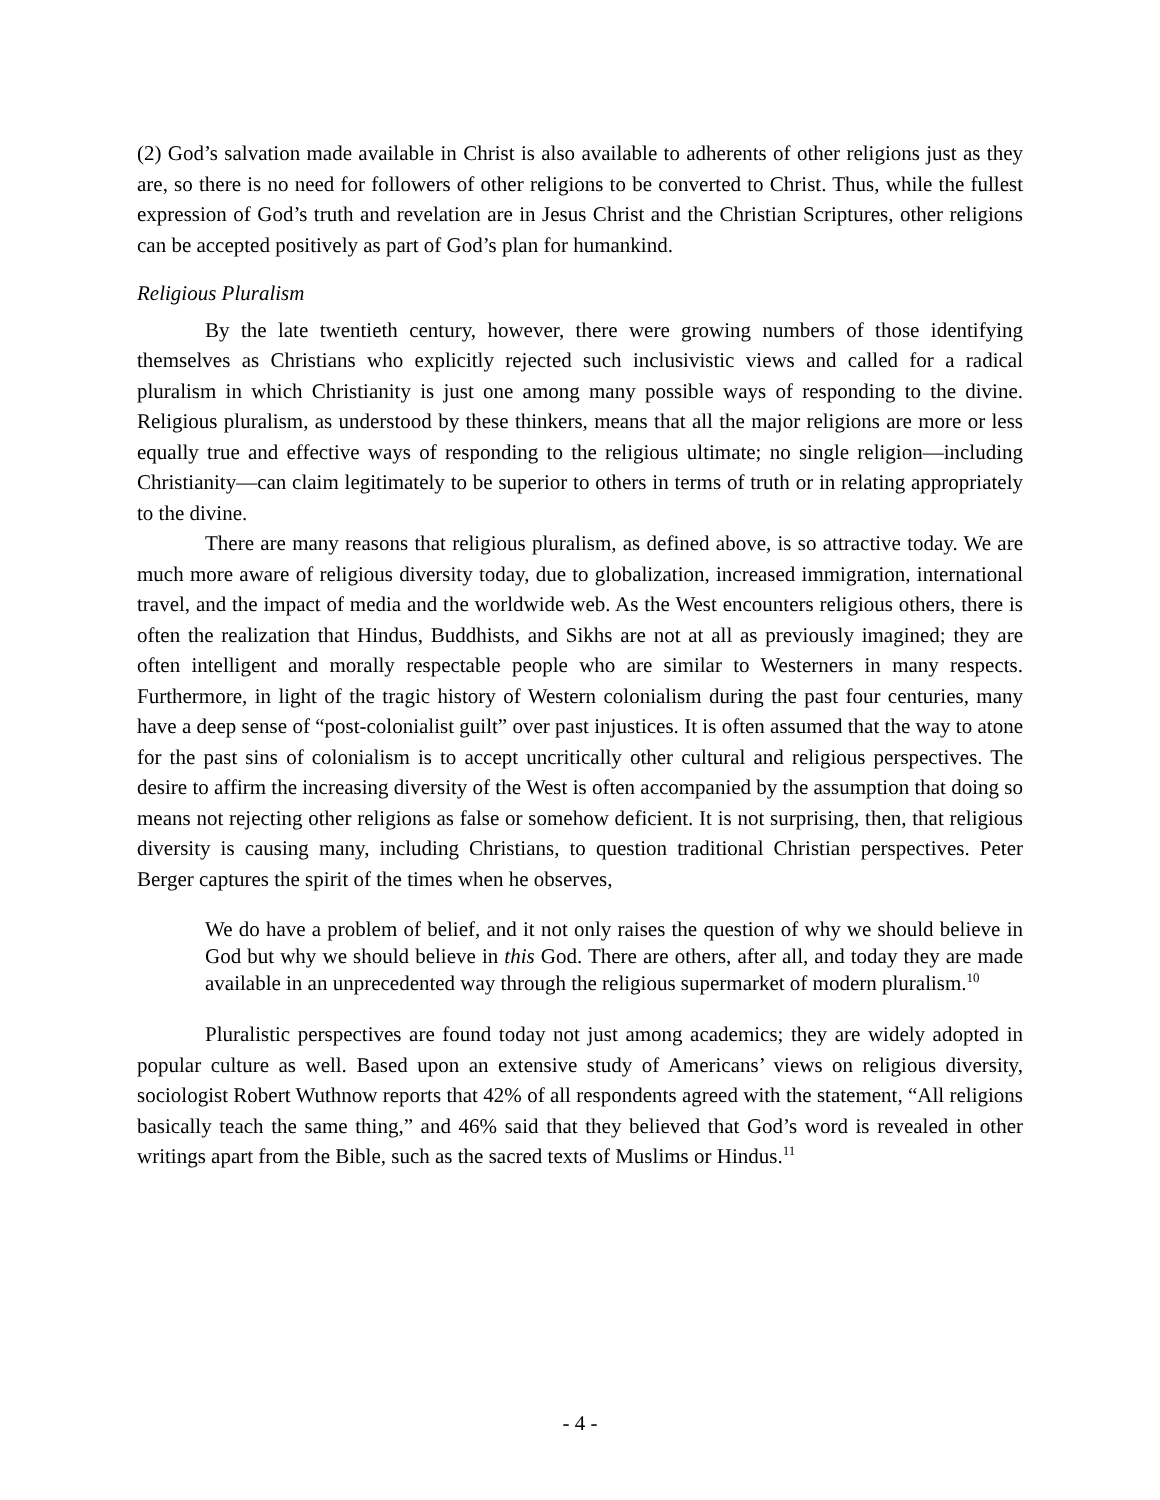(2) God’s salvation made available in Christ is also available to adherents of other religions just as they are, so there is no need for followers of other religions to be converted to Christ. Thus, while the fullest expression of God’s truth and revelation are in Jesus Christ and the Christian Scriptures, other religions can be accepted positively as part of God’s plan for humankind.
Religious Pluralism
By the late twentieth century, however, there were growing numbers of those identifying themselves as Christians who explicitly rejected such inclusivistic views and called for a radical pluralism in which Christianity is just one among many possible ways of responding to the divine. Religious pluralism, as understood by these thinkers, means that all the major religions are more or less equally true and effective ways of responding to the religious ultimate; no single religion—including Christianity—can claim legitimately to be superior to others in terms of truth or in relating appropriately to the divine.
There are many reasons that religious pluralism, as defined above, is so attractive today. We are much more aware of religious diversity today, due to globalization, increased immigration, international travel, and the impact of media and the worldwide web. As the West encounters religious others, there is often the realization that Hindus, Buddhists, and Sikhs are not at all as previously imagined; they are often intelligent and morally respectable people who are similar to Westerners in many respects. Furthermore, in light of the tragic history of Western colonialism during the past four centuries, many have a deep sense of “post-colonialist guilt” over past injustices. It is often assumed that the way to atone for the past sins of colonialism is to accept uncritically other cultural and religious perspectives. The desire to affirm the increasing diversity of the West is often accompanied by the assumption that doing so means not rejecting other religions as false or somehow deficient. It is not surprising, then, that religious diversity is causing many, including Christians, to question traditional Christian perspectives. Peter Berger captures the spirit of the times when he observes,
We do have a problem of belief, and it not only raises the question of why we should believe in God but why we should believe in this God. There are others, after all, and today they are made available in an unprecedented way through the religious supermarket of modern pluralism.<sup>10</sup>
Pluralistic perspectives are found today not just among academics; they are widely adopted in popular culture as well. Based upon an extensive study of Americans’ views on religious diversity, sociologist Robert Wuthnow reports that 42% of all respondents agreed with the statement, “All religions basically teach the same thing,” and 46% said that they believed that God’s word is revealed in other writings apart from the Bible, such as the sacred texts of Muslims or Hindus.<sup>11</sup>
- 4 -